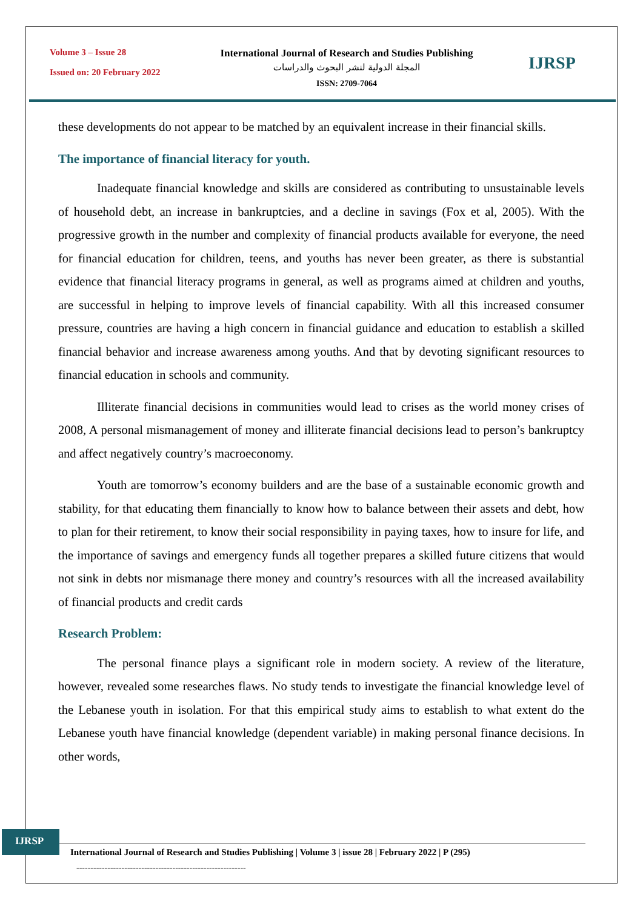Volume 3 – Issue 28
Issued on: 20 February 2022
International Journal of Research and Studies Publishing
المجلة الدولية لنشر البحوث والدراسات
ISSN: 2709-7064
IJRSP
these developments do not appear to be matched by an equivalent increase in their financial skills.
The importance of financial literacy for youth.
Inadequate financial knowledge and skills are considered as contributing to unsustainable levels of household debt, an increase in bankruptcies, and a decline in savings (Fox et al, 2005). With the progressive growth in the number and complexity of financial products available for everyone, the need for financial education for children, teens, and youths has never been greater, as there is substantial evidence that financial literacy programs in general, as well as programs aimed at children and youths, are successful in helping to improve levels of financial capability. With all this increased consumer pressure, countries are having a high concern in financial guidance and education to establish a skilled financial behavior and increase awareness among youths. And that by devoting significant resources to financial education in schools and community.
Illiterate financial decisions in communities would lead to crises as the world money crises of 2008, A personal mismanagement of money and illiterate financial decisions lead to person’s bankruptcy and affect negatively country’s macroeconomy.
Youth are tomorrow’s economy builders and are the base of a sustainable economic growth and stability, for that educating them financially to know how to balance between their assets and debt, how to plan for their retirement, to know their social responsibility in paying taxes, how to insure for life, and the importance of savings and emergency funds all together prepares a skilled future citizens that would not sink in debts nor mismanage there money and country’s resources with all the increased availability of financial products and credit cards
Research Problem:
The personal finance plays a significant role in modern society. A review of the literature, however, revealed some researches flaws. No study tends to investigate the financial knowledge level of the Lebanese youth in isolation. For that this empirical study aims to establish to what extent do the Lebanese youth have financial knowledge (dependent variable) in making personal finance decisions. In other words,
IJRSP
International Journal of Research and Studies Publishing | Volume 3 | issue 28 | February 2022 | P (295)
------------------------------------------------------------